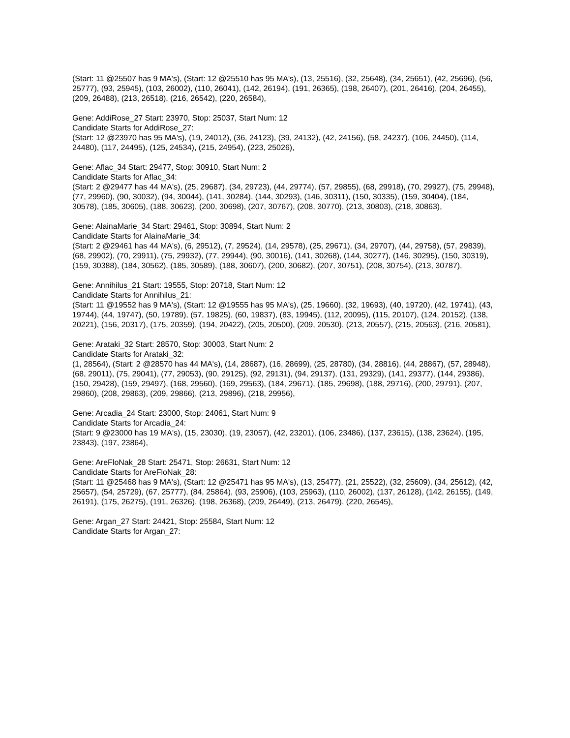(Start: 11 @25507 has 9 MA's), (Start: 12 @25510 has 95 MA's), (13, 25516), (32, 25648), (34, 25651), (42, 25696), (56, 25777), (93, 25945), (103, 26002), (110, 26041), (142, 26194), (191, 26365), (198, 26407), (201, 26416), (204, 26455), (209, 26488), (213, 26518), (216, 26542), (220, 26584),
Gene: AddiRose_27 Start: 23970, Stop: 25037, Start Num: 12
Candidate Starts for AddiRose_27:
(Start: 12 @23970 has 95 MA's), (19, 24012), (36, 24123), (39, 24132), (42, 24156), (58, 24237), (106, 24450), (114, 24480), (117, 24495), (125, 24534), (215, 24954), (223, 25026),
Gene: Aflac_34 Start: 29477, Stop: 30910, Start Num: 2
Candidate Starts for Aflac_34:
(Start: 2 @29477 has 44 MA's), (25, 29687), (34, 29723), (44, 29774), (57, 29855), (68, 29918), (70, 29927), (75, 29948), (77, 29960), (90, 30032), (94, 30044), (141, 30284), (144, 30293), (146, 30311), (150, 30335), (159, 30404), (184, 30578), (185, 30605), (188, 30623), (200, 30698), (207, 30767), (208, 30770), (213, 30803), (218, 30863),
Gene: AlainaMarie_34 Start: 29461, Stop: 30894, Start Num: 2
Candidate Starts for AlainaMarie_34:
(Start: 2 @29461 has 44 MA's), (6, 29512), (7, 29524), (14, 29578), (25, 29671), (34, 29707), (44, 29758), (57, 29839), (68, 29902), (70, 29911), (75, 29932), (77, 29944), (90, 30016), (141, 30268), (144, 30277), (146, 30295), (150, 30319), (159, 30388), (184, 30562), (185, 30589), (188, 30607), (200, 30682), (207, 30751), (208, 30754), (213, 30787),
Gene: Annihilus_21 Start: 19555, Stop: 20718, Start Num: 12
Candidate Starts for Annihilus_21:
(Start: 11 @19552 has 9 MA's), (Start: 12 @19555 has 95 MA's), (25, 19660), (32, 19693), (40, 19720), (42, 19741), (43, 19744), (44, 19747), (50, 19789), (57, 19825), (60, 19837), (83, 19945), (112, 20095), (115, 20107), (124, 20152), (138, 20221), (156, 20317), (175, 20359), (194, 20422), (205, 20500), (209, 20530), (213, 20557), (215, 20563), (216, 20581),
Gene: Arataki_32 Start: 28570, Stop: 30003, Start Num: 2
Candidate Starts for Arataki_32:
(1, 28564), (Start: 2 @28570 has 44 MA's), (14, 28687), (16, 28699), (25, 28780), (34, 28816), (44, 28867), (57, 28948), (68, 29011), (75, 29041), (77, 29053), (90, 29125), (92, 29131), (94, 29137), (131, 29329), (141, 29377), (144, 29386), (150, 29428), (159, 29497), (168, 29560), (169, 29563), (184, 29671), (185, 29698), (188, 29716), (200, 29791), (207, 29860), (208, 29863), (209, 29866), (213, 29896), (218, 29956),
Gene: Arcadia_24 Start: 23000, Stop: 24061, Start Num: 9
Candidate Starts for Arcadia_24:
(Start: 9 @23000 has 19 MA's), (15, 23030), (19, 23057), (42, 23201), (106, 23486), (137, 23615), (138, 23624), (195, 23843), (197, 23864),
Gene: AreFloNak_28 Start: 25471, Stop: 26631, Start Num: 12
Candidate Starts for AreFloNak_28:
(Start: 11 @25468 has 9 MA's), (Start: 12 @25471 has 95 MA's), (13, 25477), (21, 25522), (32, 25609), (34, 25612), (42, 25657), (54, 25729), (67, 25777), (84, 25864), (93, 25906), (103, 25963), (110, 26002), (137, 26128), (142, 26155), (149, 26191), (175, 26275), (191, 26326), (198, 26368), (209, 26449), (213, 26479), (220, 26545),
Gene: Argan_27 Start: 24421, Stop: 25584, Start Num: 12
Candidate Starts for Argan_27: